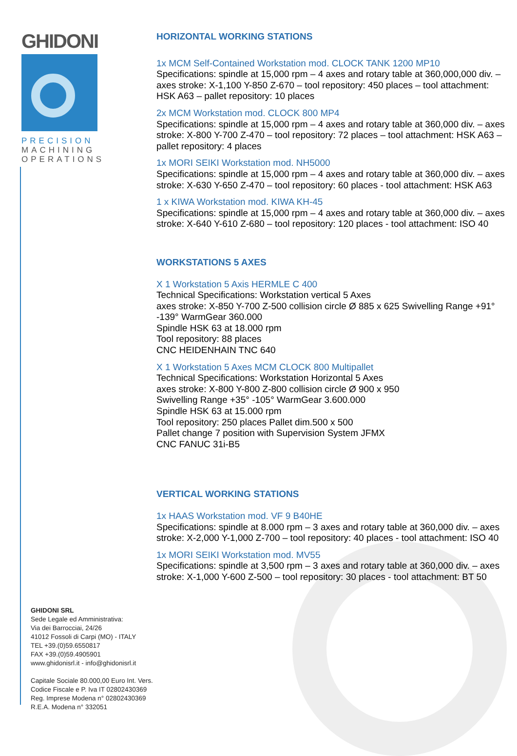GHIDONI
PRECISION
MACHINING
OPERATIONS
GHIDONI SRL
Sede Legale ed Amministrativa:
Via dei Barrocciai, 24/26
41012 Fossoli di Carpi (MO) - ITALY
TEL +39.(0)59.6550817
FAX +39.(0)59.4905901
www.ghidonisrl.it - info@ghidonisrl.it
Capitale Sociale 80.000,00 Euro Int. Vers.
Codice Fiscale e P. Iva IT 02802430369
Reg. Imprese Modena n° 02802430369
R.E.A. Modena n° 332051
HORIZONTAL WORKING STATIONS
1x MCM Self-Contained Workstation mod. CLOCK TANK 1200 MP10
Specifications: spindle at 15,000 rpm – 4 axes and rotary table at 360,000,000 div. – axes stroke: X-1,100 Y-850 Z-670 – tool repository: 450 places – tool attachment: HSK A63 – pallet repository: 10 places
2x MCM Workstation mod. CLOCK 800 MP4
Specifications: spindle at 15,000 rpm – 4 axes and rotary table at 360,000 div. – axes stroke: X-800 Y-700 Z-470 – tool repository: 72 places – tool attachment: HSK A63 – pallet repository: 4 places
1x MORI SEIKI Workstation mod. NH5000
Specifications: spindle at 15,000 rpm – 4 axes and rotary table at 360,000 div. – axes stroke: X-630 Y-650 Z-470 – tool repository: 60 places - tool attachment: HSK A63
1 x KIWA Workstation mod. KIWA KH-45
Specifications: spindle at 15,000 rpm – 4 axes and rotary table at 360,000 div. – axes stroke: X-640 Y-610 Z-680 – tool repository: 120 places - tool attachment: ISO 40
WORKSTATIONS 5 AXES
X 1 Workstation 5 Axis HERMLE C 400
Technical Specifications: Workstation vertical 5 Axes
axes stroke: X-850 Y-700 Z-500 collision circle Ø 885 x 625 Swivelling Range +91° -139° WarmGear 360.000
Spindle HSK 63 at 18.000 rpm
Tool repository: 88 places
CNC HEIDENHAIN TNC 640
X 1 Workstation 5 Axes MCM CLOCK 800 Multipallet
Technical Specifications: Workstation Horizontal 5 Axes
axes stroke: X-800 Y-800 Z-800 collision circle Ø 900 x 950
Swivelling Range +35° -105° WarmGear 3.600.000
Spindle HSK 63 at 15.000 rpm
Tool repository: 250 places Pallet dim.500 x 500
Pallet change 7 position with Supervision System JFMX
CNC FANUC 31i-B5
VERTICAL WORKING STATIONS
1x HAAS Workstation mod. VF 9 B40HE
Specifications: spindle at 8.000 rpm – 3 axes and rotary table at 360,000 div. – axes stroke: X-2,000 Y-1,000 Z-700 – tool repository: 40 places - tool attachment: ISO 40
1x MORI SEIKI Workstation mod. MV55
Specifications: spindle at 3,500 rpm – 3 axes and rotary table at 360,000 div. – axes stroke: X-1,000 Y-600 Z-500 – tool repository: 30 places - tool attachment: BT 50